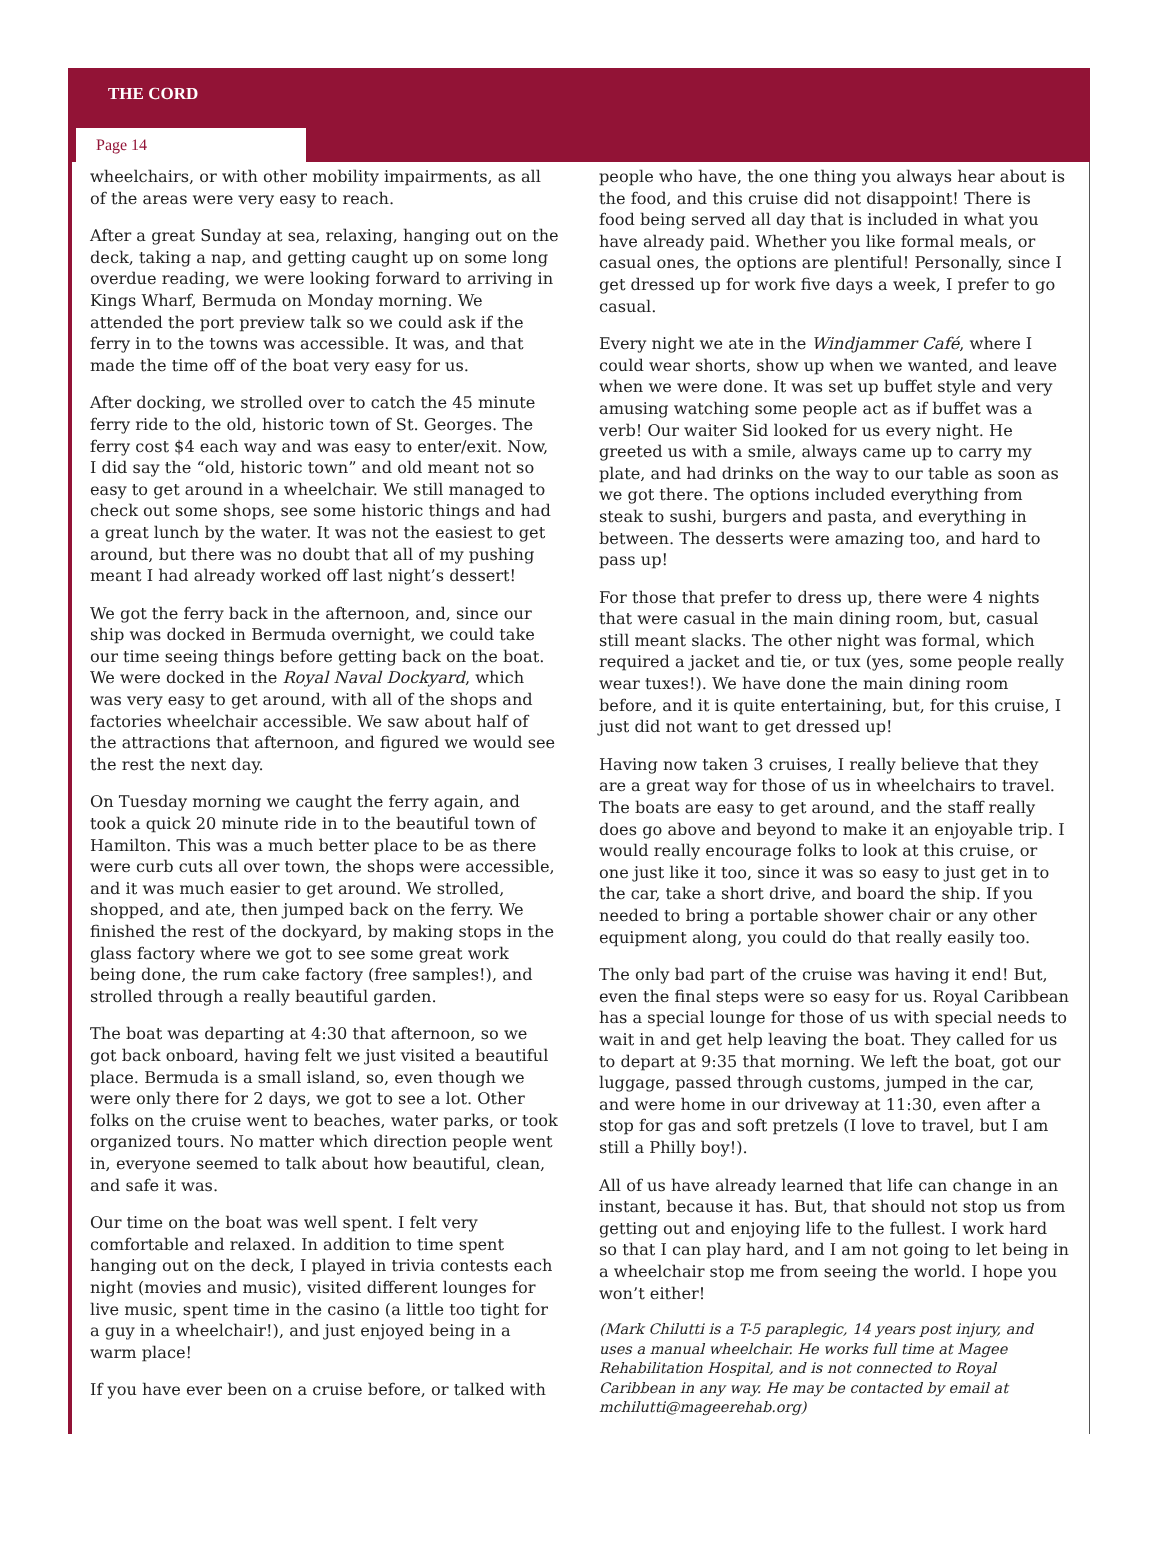THE CORD
Page 14
wheelchairs, or with other mobility impairments, as all of the areas were very easy to reach.
After a great Sunday at sea, relaxing, hanging out on the deck, taking a nap, and getting caught up on some long overdue reading, we were looking forward to arriving in Kings Wharf, Bermuda on Monday morning. We attended the port preview talk so we could ask if the ferry in to the towns was accessible. It was, and that made the time off of the boat very easy for us.
After docking, we strolled over to catch the 45 minute ferry ride to the old, historic town of St. Georges. The ferry cost $4 each way and was easy to enter/exit. Now, I did say the “old, historic town” and old meant not so easy to get around in a wheelchair. We still managed to check out some shops, see some historic things and had a great lunch by the water. It was not the easiest to get around, but there was no doubt that all of my pushing meant I had already worked off last night’s dessert!
We got the ferry back in the afternoon, and, since our ship was docked in Bermuda overnight, we could take our time seeing things before getting back on the boat. We were docked in the Royal Naval Dockyard, which was very easy to get around, with all of the shops and factories wheelchair accessible. We saw about half of the attractions that afternoon, and figured we would see the rest the next day.
On Tuesday morning we caught the ferry again, and took a quick 20 minute ride in to the beautiful town of Hamilton. This was a much better place to be as there were curb cuts all over town, the shops were accessible, and it was much easier to get around. We strolled, shopped, and ate, then jumped back on the ferry. We finished the rest of the dockyard, by making stops in the glass factory where we got to see some great work being done, the rum cake factory (free samples!), and strolled through a really beautiful garden.
The boat was departing at 4:30 that afternoon, so we got back onboard, having felt we just visited a beautiful place. Bermuda is a small island, so, even though we were only there for 2 days, we got to see a lot. Other folks on the cruise went to beaches, water parks, or took organized tours. No matter which direction people went in, everyone seemed to talk about how beautiful, clean, and safe it was.
Our time on the boat was well spent. I felt very comfortable and relaxed. In addition to time spent hanging out on the deck, I played in trivia contests each night (movies and music), visited different lounges for live music, spent time in the casino (a little too tight for a guy in a wheelchair!), and just enjoyed being in a warm place!
If you have ever been on a cruise before, or talked with
people who have, the one thing you always hear about is the food, and this cruise did not disappoint! There is food being served all day that is included in what you have already paid. Whether you like formal meals, or casual ones, the options are plentiful! Personally, since I get dressed up for work five days a week, I prefer to go casual.
Every night we ate in the Windjammer Café, where I could wear shorts, show up when we wanted, and leave when we were done. It was set up buffet style and very amusing watching some people act as if buffet was a verb! Our waiter Sid looked for us every night. He greeted us with a smile, always came up to carry my plate, and had drinks on the way to our table as soon as we got there. The options included everything from steak to sushi, burgers and pasta, and everything in between. The desserts were amazing too, and hard to pass up!
For those that prefer to dress up, there were 4 nights that were casual in the main dining room, but, casual still meant slacks. The other night was formal, which required a jacket and tie, or tux (yes, some people really wear tuxes!). We have done the main dining room before, and it is quite entertaining, but, for this cruise, I just did not want to get dressed up!
Having now taken 3 cruises, I really believe that they are a great way for those of us in wheelchairs to travel. The boats are easy to get around, and the staff really does go above and beyond to make it an enjoyable trip. I would really encourage folks to look at this cruise, or one just like it too, since it was so easy to just get in to the car, take a short drive, and board the ship. If you needed to bring a portable shower chair or any other equipment along, you could do that really easily too.
The only bad part of the cruise was having it end! But, even the final steps were so easy for us. Royal Caribbean has a special lounge for those of us with special needs to wait in and get help leaving the boat. They called for us to depart at 9:35 that morning. We left the boat, got our luggage, passed through customs, jumped in the car, and were home in our driveway at 11:30, even after a stop for gas and soft pretzels (I love to travel, but I am still a Philly boy!).
All of us have already learned that life can change in an instant, because it has. But, that should not stop us from getting out and enjoying life to the fullest. I work hard so that I can play hard, and I am not going to let being in a wheelchair stop me from seeing the world. I hope you won’t either!
(Mark Chilutti is a T-5 paraplegic, 14 years post injury, and uses a manual wheelchair. He works full time at Magee Rehabilitation Hospital, and is not connected to Royal Caribbean in any way. He may be contacted by email at mchilutti@mageerehab.org)